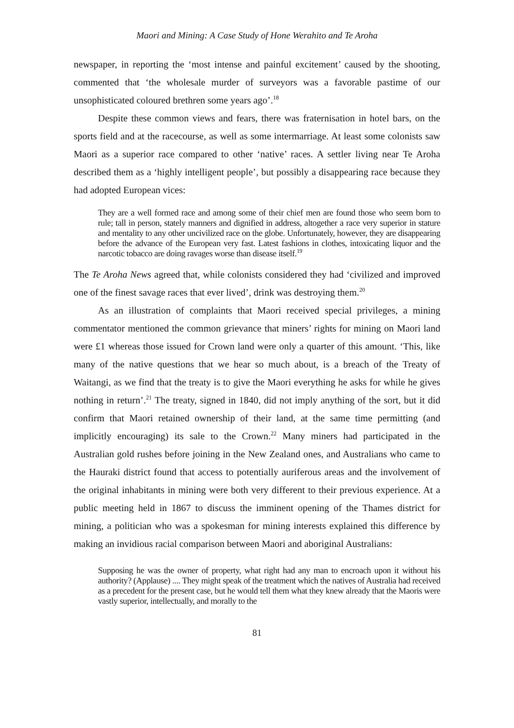Maori and Mining: A Case Study of Hone Werahito and Te Aroha
newspaper, in reporting the ‘most intense and painful excitement’ caused by the shooting, commented that ‘the wholesale murder of surveyors was a favorable pastime of our unsophisticated coloured brethren some years ago’.<sup>18</sup>
Despite these common views and fears, there was fraternisation in hotel bars, on the sports field and at the racecourse, as well as some intermarriage. At least some colonists saw Maori as a superior race compared to other ‘native’ races. A settler living near Te Aroha described them as a ‘highly intelligent people’, but possibly a disappearing race because they had adopted European vices:
They are a well formed race and among some of their chief men are found those who seem born to rule; tall in person, stately manners and dignified in address, altogether a race very superior in stature and mentality to any other uncivilized race on the globe. Unfortunately, however, they are disappearing before the advance of the European very fast. Latest fashions in clothes, intoxicating liquor and the narcotic tobacco are doing ravages worse than disease itself.<sup>19</sup>
The Te Aroha News agreed that, while colonists considered they had ‘civilized and improved one of the finest savage races that ever lived’, drink was destroying them.<sup>20</sup>
As an illustration of complaints that Maori received special privileges, a mining commentator mentioned the common grievance that miners’ rights for mining on Maori land were £1 whereas those issued for Crown land were only a quarter of this amount. ‘This, like many of the native questions that we hear so much about, is a breach of the Treaty of Waitangi, as we find that the treaty is to give the Maori everything he asks for while he gives nothing in return’.<sup>21</sup> The treaty, signed in 1840, did not imply anything of the sort, but it did confirm that Maori retained ownership of their land, at the same time permitting (and implicitly encouraging) its sale to the Crown.<sup>22</sup> Many miners had participated in the Australian gold rushes before joining in the New Zealand ones, and Australians who came to the Hauraki district found that access to potentially auriferous areas and the involvement of the original inhabitants in mining were both very different to their previous experience. At a public meeting held in 1867 to discuss the imminent opening of the Thames district for mining, a politician who was a spokesman for mining interests explained this difference by making an invidious racial comparison between Maori and aboriginal Australians:
Supposing he was the owner of property, what right had any man to encroach upon it without his authority? (Applause) .... They might speak of the treatment which the natives of Australia had received as a precedent for the present case, but he would tell them what they knew already that the Maoris were vastly superior, intellectually, and morally to the
81